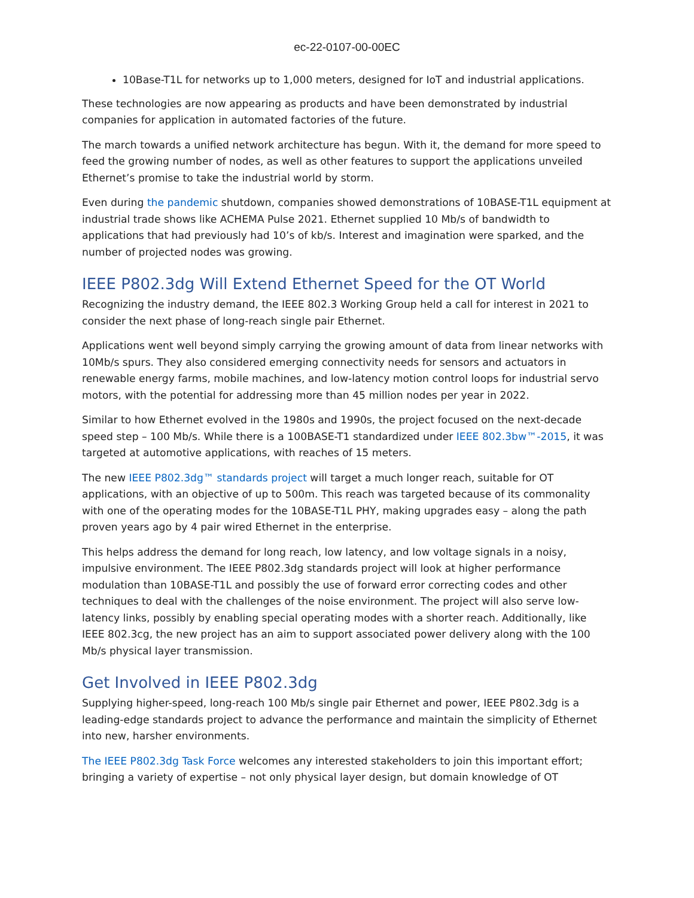ec-22-0107-00-00EC
10Base-T1L for networks up to 1,000 meters, designed for IoT and industrial applications.
These technologies are now appearing as products and have been demonstrated by industrial companies for application in automated factories of the future.
The march towards a unified network architecture has begun. With it, the demand for more speed to feed the growing number of nodes, as well as other features to support the applications unveiled Ethernet’s promise to take the industrial world by storm.
Even during the pandemic shutdown, companies showed demonstrations of 10BASE-T1L equipment at industrial trade shows like ACHEMA Pulse 2021. Ethernet supplied 10 Mb/s of bandwidth to applications that had previously had 10’s of kb/s. Interest and imagination were sparked, and the number of projected nodes was growing.
IEEE P802.3dg Will Extend Ethernet Speed for the OT World
Recognizing the industry demand, the IEEE 802.3 Working Group held a call for interest in 2021 to consider the next phase of long-reach single pair Ethernet.
Applications went well beyond simply carrying the growing amount of data from linear networks with 10Mb/s spurs. They also considered emerging connectivity needs for sensors and actuators in renewable energy farms, mobile machines, and low-latency motion control loops for industrial servo motors, with the potential for addressing more than 45 million nodes per year in 2022.
Similar to how Ethernet evolved in the 1980s and 1990s, the project focused on the next-decade speed step – 100 Mb/s. While there is a 100BASE-T1 standardized under IEEE 802.3bw™-2015, it was targeted at automotive applications, with reaches of 15 meters.
The new IEEE P802.3dg™ standards project will target a much longer reach, suitable for OT applications, with an objective of up to 500m. This reach was targeted because of its commonality with one of the operating modes for the 10BASE-T1L PHY, making upgrades easy – along the path proven years ago by 4 pair wired Ethernet in the enterprise.
This helps address the demand for long reach, low latency, and low voltage signals in a noisy, impulsive environment. The IEEE P802.3dg standards project will look at higher performance modulation than 10BASE-T1L and possibly the use of forward error correcting codes and other techniques to deal with the challenges of the noise environment. The project will also serve low-latency links, possibly by enabling special operating modes with a shorter reach. Additionally, like IEEE 802.3cg, the new project has an aim to support associated power delivery along with the 100 Mb/s physical layer transmission.
Get Involved in IEEE P802.3dg
Supplying higher-speed, long-reach 100 Mb/s single pair Ethernet and power, IEEE P802.3dg is a leading-edge standards project to advance the performance and maintain the simplicity of Ethernet into new, harsher environments.
The IEEE P802.3dg Task Force welcomes any interested stakeholders to join this important effort; bringing a variety of expertise – not only physical layer design, but domain knowledge of OT